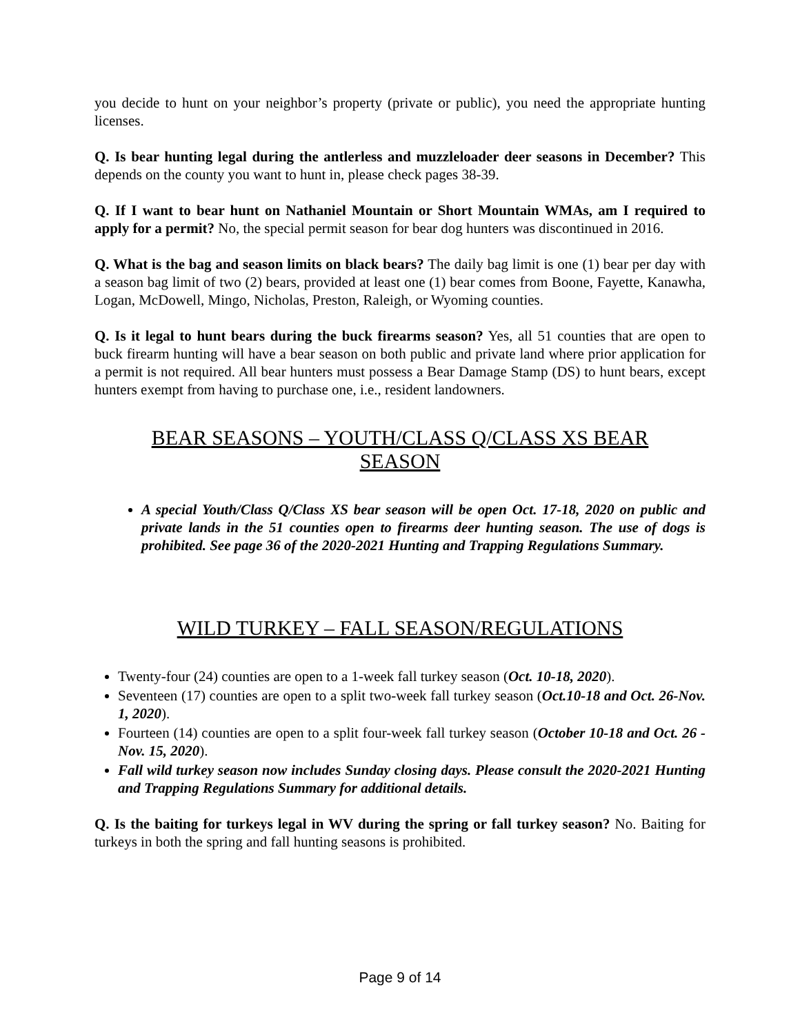you decide to hunt on your neighbor’s property (private or public), you need the appropriate hunting licenses.
Q. Is bear hunting legal during the antlerless and muzzleloader deer seasons in December? This depends on the county you want to hunt in, please check pages 38-39.
Q. If I want to bear hunt on Nathaniel Mountain or Short Mountain WMAs, am I required to apply for a permit? No, the special permit season for bear dog hunters was discontinued in 2016.
Q. What is the bag and season limits on black bears? The daily bag limit is one (1) bear per day with a season bag limit of two (2) bears, provided at least one (1) bear comes from Boone, Fayette, Kanawha, Logan, McDowell, Mingo, Nicholas, Preston, Raleigh, or Wyoming counties.
Q. Is it legal to hunt bears during the buck firearms season? Yes, all 51 counties that are open to buck firearm hunting will have a bear season on both public and private land where prior application for a permit is not required. All bear hunters must possess a Bear Damage Stamp (DS) to hunt bears, except hunters exempt from having to purchase one, i.e., resident landowners.
BEAR SEASONS – YOUTH/CLASS Q/CLASS XS BEAR SEASON
A special Youth/Class Q/Class XS bear season will be open Oct. 17-18, 2020 on public and private lands in the 51 counties open to firearms deer hunting season. The use of dogs is prohibited. See page 36 of the 2020-2021 Hunting and Trapping Regulations Summary.
WILD TURKEY – FALL SEASON/REGULATIONS
Twenty-four (24) counties are open to a 1-week fall turkey season (Oct. 10-18, 2020).
Seventeen (17) counties are open to a split two-week fall turkey season (Oct.10-18 and Oct. 26-Nov. 1, 2020).
Fourteen (14) counties are open to a split four-week fall turkey season (October 10-18 and Oct. 26 - Nov. 15, 2020).
Fall wild turkey season now includes Sunday closing days. Please consult the 2020-2021 Hunting and Trapping Regulations Summary for additional details.
Q. Is the baiting for turkeys legal in WV during the spring or fall turkey season? No. Baiting for turkeys in both the spring and fall hunting seasons is prohibited.
Page 9 of 14